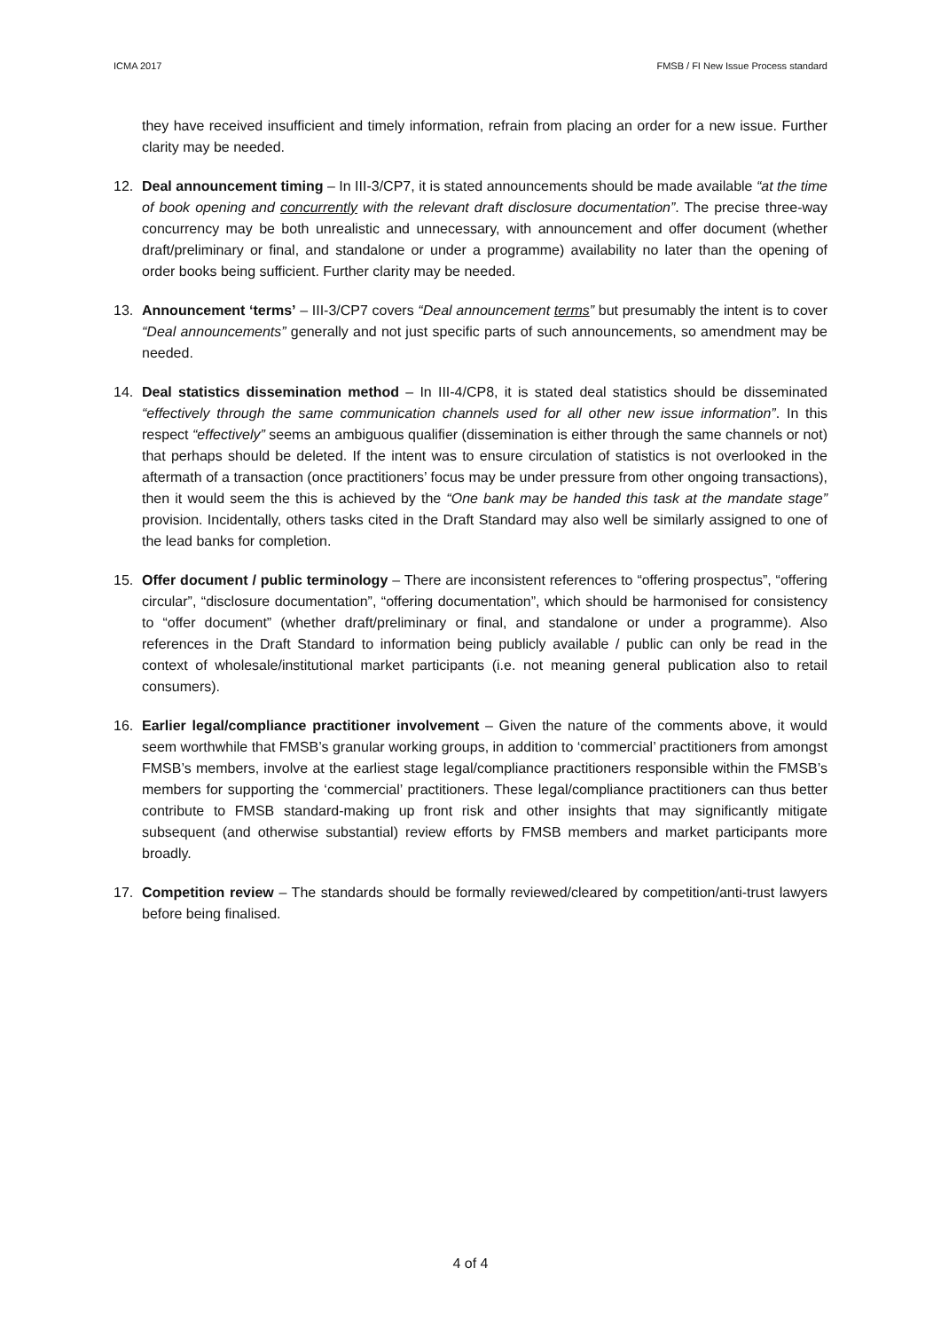ICMA 2017 FMSB / FI New Issue Process standard
they have received insufficient and timely information, refrain from placing an order for a new issue. Further clarity may be needed.
12. Deal announcement timing – In III-3/CP7, it is stated announcements should be made available “at the time of book opening and concurrently with the relevant draft disclosure documentation”. The precise three-way concurrency may be both unrealistic and unnecessary, with announcement and offer document (whether draft/preliminary or final, and standalone or under a programme) availability no later than the opening of order books being sufficient. Further clarity may be needed.
13. Announcement ‘terms’ – III-3/CP7 covers “Deal announcement terms” but presumably the intent is to cover “Deal announcements” generally and not just specific parts of such announcements, so amendment may be needed.
14. Deal statistics dissemination method – In III-4/CP8, it is stated deal statistics should be disseminated “effectively through the same communication channels used for all other new issue information”. In this respect “effectively” seems an ambiguous qualifier (dissemination is either through the same channels or not) that perhaps should be deleted. If the intent was to ensure circulation of statistics is not overlooked in the aftermath of a transaction (once practitioners’ focus may be under pressure from other ongoing transactions), then it would seem the this is achieved by the “One bank may be handed this task at the mandate stage” provision. Incidentally, others tasks cited in the Draft Standard may also well be similarly assigned to one of the lead banks for completion.
15. Offer document / public terminology – There are inconsistent references to “offering prospectus”, “offering circular”, “disclosure documentation”, “offering documentation”, which should be harmonised for consistency to “offer document” (whether draft/preliminary or final, and standalone or under a programme). Also references in the Draft Standard to information being publicly available / public can only be read in the context of wholesale/institutional market participants (i.e. not meaning general publication also to retail consumers).
16. Earlier legal/compliance practitioner involvement – Given the nature of the comments above, it would seem worthwhile that FMSB’s granular working groups, in addition to ‘commercial’ practitioners from amongst FMSB’s members, involve at the earliest stage legal/compliance practitioners responsible within the FMSB’s members for supporting the ‘commercial’ practitioners. These legal/compliance practitioners can thus better contribute to FMSB standard-making up front risk and other insights that may significantly mitigate subsequent (and otherwise substantial) review efforts by FMSB members and market participants more broadly.
17. Competition review – The standards should be formally reviewed/cleared by competition/anti-trust lawyers before being finalised.
4 of 4